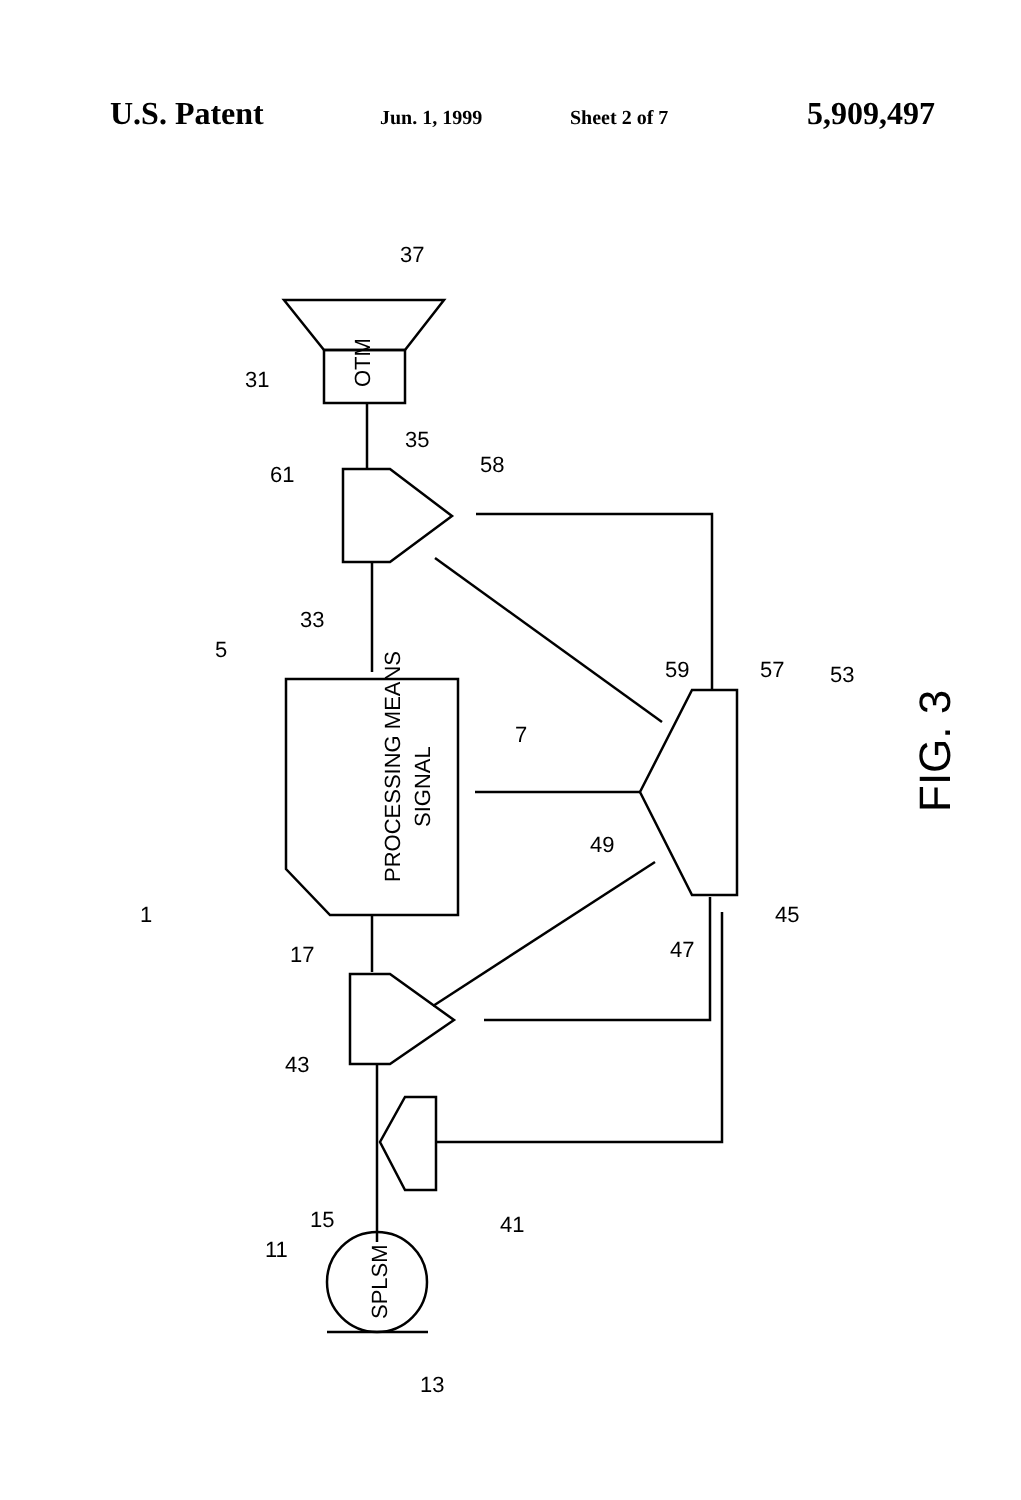U.S. Patent Jun. 1, 1999 Sheet 2 of 7 5,909,497
OTM
SIGNAL
PROCESSING MEANS
SPLSM
FIG. 3
37
31
35
58
61
33
5
57
59
53
7
49
1
17
47
45
43
15
41
11
13